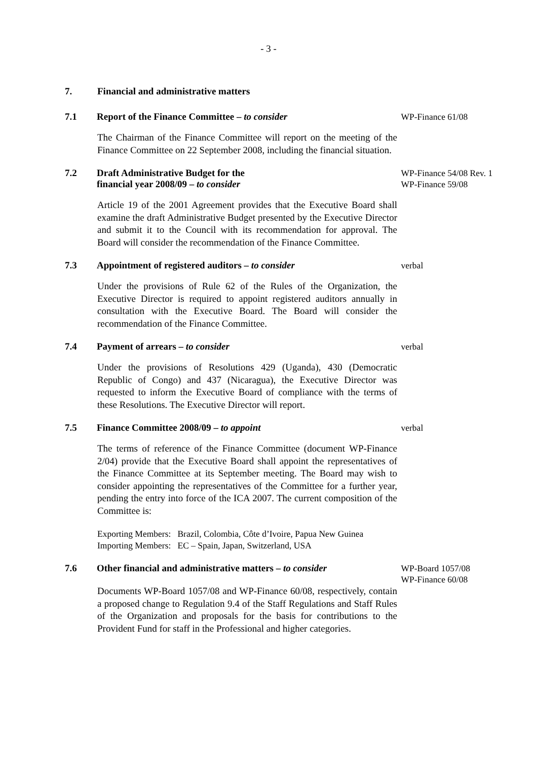- 3 -
7. Financial and administrative matters
7.1 Report of the Finance Committee – to consider
WP-Finance 61/08
The Chairman of the Finance Committee will report on the meeting of the Finance Committee on 22 September 2008, including the financial situation.
7.2 Draft Administrative Budget for the
financial year 2008/09 – to consider
WP-Finance 54/08 Rev. 1
WP-Finance 59/08
Article 19 of the 2001 Agreement provides that the Executive Board shall examine the draft Administrative Budget presented by the Executive Director and submit it to the Council with its recommendation for approval. The Board will consider the recommendation of the Finance Committee.
7.3 Appointment of registered auditors – to consider
verbal
Under the provisions of Rule 62 of the Rules of the Organization, the Executive Director is required to appoint registered auditors annually in consultation with the Executive Board. The Board will consider the recommendation of the Finance Committee.
7.4 Payment of arrears – to consider
verbal
Under the provisions of Resolutions 429 (Uganda), 430 (Democratic Republic of Congo) and 437 (Nicaragua), the Executive Director was requested to inform the Executive Board of compliance with the terms of these Resolutions. The Executive Director will report.
7.5 Finance Committee 2008/09 – to appoint
verbal
The terms of reference of the Finance Committee (document WP-Finance 2/04) provide that the Executive Board shall appoint the representatives of the Finance Committee at its September meeting. The Board may wish to consider appointing the representatives of the Committee for a further year, pending the entry into force of the ICA 2007. The current composition of the Committee is:
Exporting Members: Brazil, Colombia, Côte d’Ivoire, Papua New Guinea
Importing Members: EC – Spain, Japan, Switzerland, USA
7.6 Other financial and administrative matters – to consider
WP-Board 1057/08
WP-Finance 60/08
Documents WP-Board 1057/08 and WP-Finance 60/08, respectively, contain a proposed change to Regulation 9.4 of the Staff Regulations and Staff Rules of the Organization and proposals for the basis for contributions to the Provident Fund for staff in the Professional and higher categories.